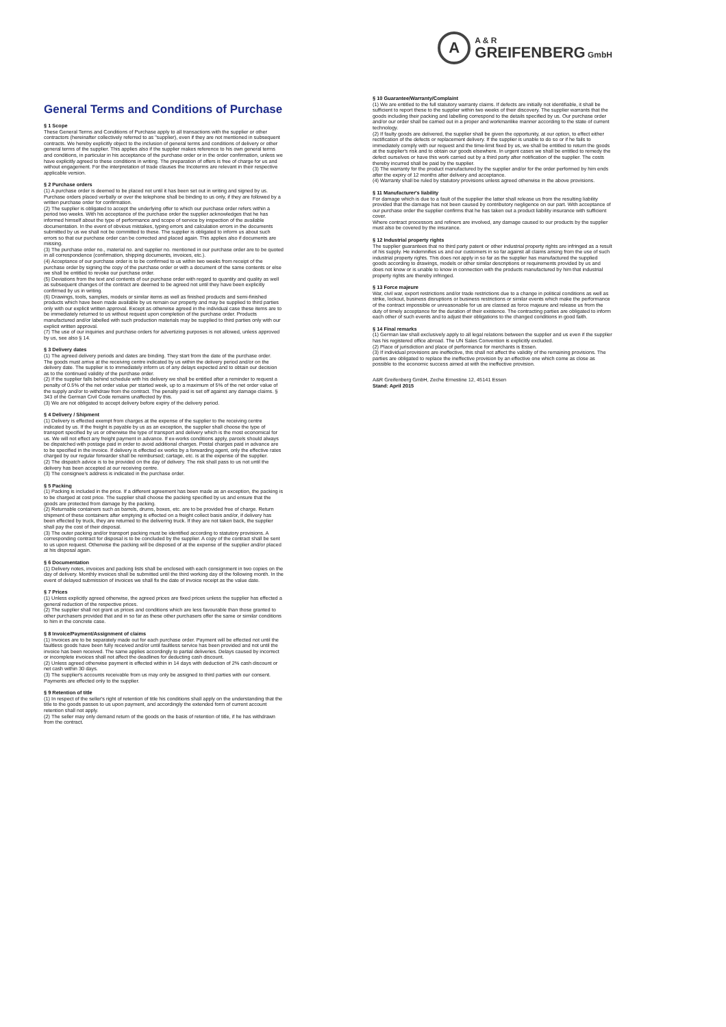General Terms and Conditions of Purchase
§ 1 Scope
These General Terms and Conditions of Purchase apply to all transactions with the supplier or other contractors (hereinafter collectively referred to as "supplier), even if they are not mentioned in subsequent contracts. We hereby explicitly object to the inclusion of general terms and conditions of delivery or other general terms of the supplier. This applies also if the supplier makes reference to his own general terms and conditions, in particular in his acceptance of the purchase order or in the order confirmation, unless we have explicitly agreed to these conditions in writing. The preparation of offers is free of charge for us and without engagement. For the interpretation of trade clauses the Incoterms are relevant in their respective applicable version.
§ 2 Purchase orders
(1) A purchase order is deemed to be placed not until it has been set out in writing and signed by us. Purchase orders placed verbally or over the telephone shall be binding to us only, if they are followed by a written purchase order for confirmation.
(2) The supplier is obligated to accept the underlying offer to which our purchase order refers within a period two weeks. With his acceptance of the purchase order the supplier acknowledges that he has informed himself about the type of performance and scope of service by inspection of the available documentation. In the event of obvious mistakes, typing errors and calculation errors in the documents submitted by us we shall not be committed to these. The supplier is obligated to inform us about such errors so that our purchase order can be corrected and placed again. This applies also if documents are missing.
(3) The purchase order no., material no. and supplier no. mentioned in our purchase order are to be quoted in all correspondence (confirmation, shipping documents, invoices, etc.).
(4) Acceptance of our purchase order is to be confirmed to us within two weeks from receipt of the purchase order by signing the copy of the purchase order or with a document of the same contents or else we shall be entitled to revoke our purchase order.
(5) Deviations from the text and contents of our purchase order with regard to quantity and quality as well as subsequent changes of the contract are deemed to be agreed not until they have been explicitly confirmed by us in writing.
(6) Drawings, tools, samples, models or similar items as well as finished products and semi-finished products which have been made available by us remain our property and may be supplied to third parties only with our explicit written approval. Except as otherwise agreed in the individual case these items are to be immediately returned to us without request upon completion of the purchase order. Products manufactured and/or labelled with such production materials may be supplied to third parties only with our explicit written approval.
(7) The use of our inquiries and purchase orders for advertizing purposes is not allowed, unless approved by us, see also § 14.
§ 3 Delivery dates
(1) The agreed delivery periods and dates are binding. They start from the date of the purchase order.
The goods must arrive at the receiving centre indicated by us within the delivery period and/or on the delivery date. The supplier is to immediately inform us of any delays expected and to obtain our decision as to the continued validity of the purchase order.
(2) If the supplier falls behind schedule with his delivery we shall be entitled after a reminder to request a penalty of 0.5% of the net order value per started week, up to a maximum of 5% of the net order value of the supply and/or to withdraw from the contract. The penalty paid is set off against any damage claims. § 343 of the German Civil Code remains unaffected by this.
(3) We are not obligated to accept delivery before expiry of the delivery period.
§ 4 Delivery / Shipment
(1) Delivery is effected exempt from charges at the expense of the supplier to the receiving centre indicated by us. If the freight is payable by us as an exception, the supplier shall choose the type of transport specified by us or otherwise the type of transport and delivery which is the most economical for us. We will not effect any freight payment in advance. If ex-works conditions apply, parcels should always be dispatched with postage paid in order to avoid additional charges. Postal charges paid in advance are to be specified in the invoice. If delivery is effected ex works by a forwarding agent, only the effective rates charged by our regular forwarder shall be reimbursed; cartage, etc. is at the expense of the supplier.
(2) The dispatch advice is to be provided on the day of delivery. The risk shall pass to us not until the delivery has been accepted at our receiving centre.
(3) The consignee's address is indicated in the purchase order.
§ 5 Packing
(1) Packing is included in the price. If a different agreement has been made as an exception, the packing is to be charged at cost price. The supplier shall choose the packing specified by us and ensure that the goods are protected from damage by the packing.
(2) Returnable containers such as barrels, drums, boxes, etc. are to be provided free of charge. Return shipment of these containers after emptying is effected on a freight collect basis and/or, if delivery has been effected by truck, they are returned to the delivering truck. If they are not taken back, the supplier shall pay the cost of their disposal.
(3) The outer packing and/or transport packing must be identified according to statutory provisions. A corresponding contract for disposal is to be concluded by the supplier. A copy of the contract shall be sent to us upon request. Otherwise the packing will be disposed of at the expense of the supplier and/or placed at his disposal again.
§ 6 Documentation
(1) Delivery notes, invoices and packing lists shall be enclosed with each consignment in two copies on the day of delivery. Monthly invoices shall be submitted until the third working day of the following month. In the event of delayed submission of invoices we shall fix the date of invoice receipt as the value date.
§ 7 Prices
(1) Unless explicitly agreed otherwise, the agreed prices are fixed prices unless the supplier has effected a general reduction of the respective prices.
(2) The supplier shall not grant us prices and conditions which are less favourable than those granted to other purchasers provided that and in so far as these other purchasers offer the same or similar conditions to him in the concrete case.
§ 8 Invoice/Payment/Assignment of claims
(1) Invoices are to be separately made out for each purchase order. Payment will be effected not until the faultless goods have been fully received and/or until faultless service has been provided and not until the invoice has been received. The same applies accordingly to partial deliveries. Delays caused by incorrect or incomplete invoices shall not affect the deadlines for deducting cash discount.
(2) Unless agreed otherwise payment is effected within in 14 days with deduction of 2% cash discount or net cash within 30 days.
(3) The supplier's accounts receivable from us may only be assigned to third parties with our consent. Payments are effected only to the supplier.
§ 9 Retention of title
(1) In respect of the seller's right of retention of title his conditions shall apply on the understanding that the title to the goods passes to us upon payment, and accordingly the extended form of current account retention shall not apply.
(2) The seller may only demand return of the goods on the basis of retention of title, if he has withdrawn from the contract.
A
A & R
GREIFENBERG GmbH
§ 10 Guarantee/Warranty/Complaint
(1) We are entitled to the full statutory warranty claims. If defects are initially not identifiable, it shall be sufficient to report these to the supplier within two weeks of their discovery. The supplier warrants that the goods including their packing and labelling correspond to the details specified by us. Our purchase order and/or our order shall be carried out in a proper and workmanlike manner according to the state of current technology.
(2) If faulty goods are delivered, the supplier shall be given the opportunity, at our option, to effect either rectification of the defects or replacement delivery. If the supplier is unable to do so or if he fails to immediately comply with our request and the time-limit fixed by us, we shall be entitled to return the goods at the supplier's risk and to obtain our goods elsewhere. In urgent cases we shall be entitled to remedy the defect ourselves or have this work carried out by a third party after notification of the supplier. The costs thereby incurred shall be paid by the supplier.
(3) The warranty for the product manufactured by the supplier and/or for the order performed by him ends after the expiry of 12 months after delivery and acceptance.
(4) Warranty shall be ruled by statutory provisions unless agreed otherwise in the above provisions.
§ 11 Manufacturer's liability
For damage which is due to a fault of the supplier the latter shall release us from the resulting liability provided that the damage has not been caused by contributory negligence on our part. With acceptance of our purchase order the supplier confirms that he has taken out a product liability insurance with sufficient cover.
Where contract processors and refiners are involved, any damage caused to our products by the supplier must also be covered by the insurance.
§ 12 Industrial property rights
The supplier guarantees that no third party patent or other industrial property rights are infringed as a result of his supply. He indemnifies us and our customers in so far against all claims arising from the use of such industrial property rights. This does not apply in so far as the supplier has manufactured the supplied goods according to drawings, models or other similar descriptions or requirements provided by us and does not know or is unable to know in connection with the products manufactured by him that industrial property rights are thereby infringed.
§ 13 Force majeure
War, civil war, export restrictions and/or trade restrictions due to a change in political conditions as well as strike, lockout, business disruptions or business restrictions or similar events which make the performance of the contract impossible or unreasonable for us are classed as force majeure and release us from the duty of timely acceptance for the duration of their existence. The contracting parties are obligated to inform each other of such events and to adjust their obligations to the changed conditions in good faith.
§ 14 Final remarks
(1) German law shall exclusively apply to all legal relations between the supplier and us even if the supplier has his registered office abroad. The UN Sales Convention is explicitly excluded.
(2) Place of jurisdiction and place of performance for merchants is Essen.
(3) If individual provisions are ineffective, this shall not affect the validity of the remaining provisions. The parties are obligated to replace the ineffective provision by an effective one which come as close as possible to the economic success aimed at with the ineffective provision.
A&R Greifenberg GmbH, Zeche Ernestine 12, 45141 Essen
Stand: April 2015